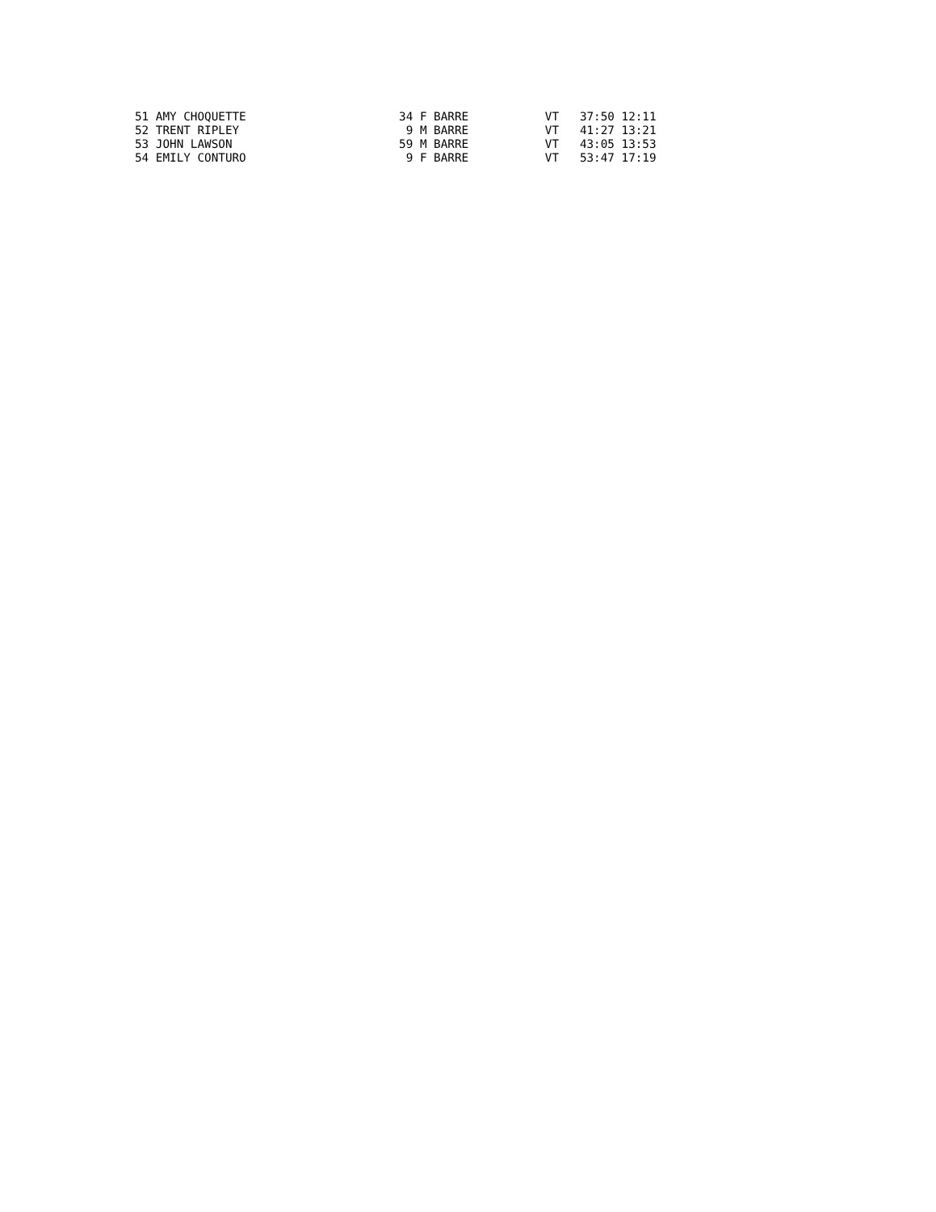51 AMY CHOQUETTE                      34 F BARRE           VT   37:50 12:11
52 TRENT RIPLEY                        9 M BARRE           VT   41:27 13:21
53 JOHN LAWSON                        59 M BARRE           VT   43:05 13:53
54 EMILY CONTURO                       9 F BARRE           VT   53:47 17:19